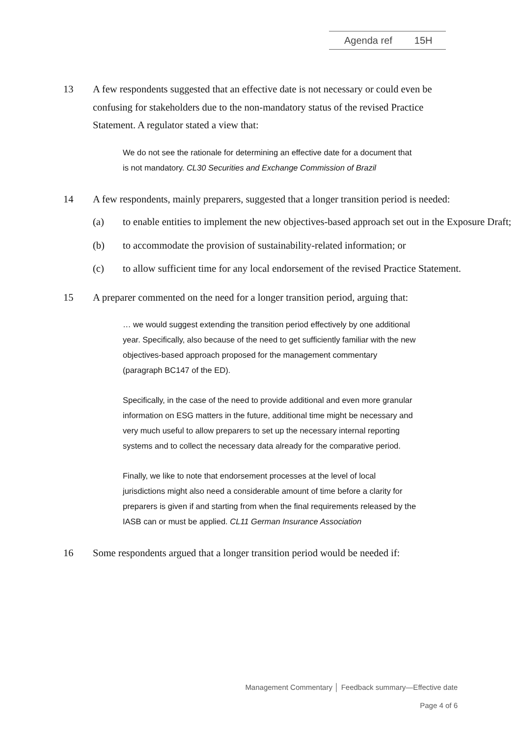Agenda ref 15H
13 A few respondents suggested that an effective date is not necessary or could even be confusing for stakeholders due to the non-mandatory status of the revised Practice Statement. A regulator stated a view that:
We do not see the rationale for determining an effective date for a document that is not mandatory. CL30 Securities and Exchange Commission of Brazil
14 A few respondents, mainly preparers, suggested that a longer transition period is needed:
(a) to enable entities to implement the new objectives-based approach set out in the Exposure Draft;
(b) to accommodate the provision of sustainability-related information; or
(c) to allow sufficient time for any local endorsement of the revised Practice Statement.
15 A preparer commented on the need for a longer transition period, arguing that:
… we would suggest extending the transition period effectively by one additional year. Specifically, also because of the need to get sufficiently familiar with the new objectives-based approach proposed for the management commentary (paragraph BC147 of the ED).
Specifically, in the case of the need to provide additional and even more granular information on ESG matters in the future, additional time might be necessary and very much useful to allow preparers to set up the necessary internal reporting systems and to collect the necessary data already for the comparative period.
Finally, we like to note that endorsement processes at the level of local jurisdictions might also need a considerable amount of time before a clarity for preparers is given if and starting from when the final requirements released by the IASB can or must be applied. CL11 German Insurance Association
16 Some respondents argued that a longer transition period would be needed if:
Management Commentary │ Feedback summary—Effective date
Page 4 of 6